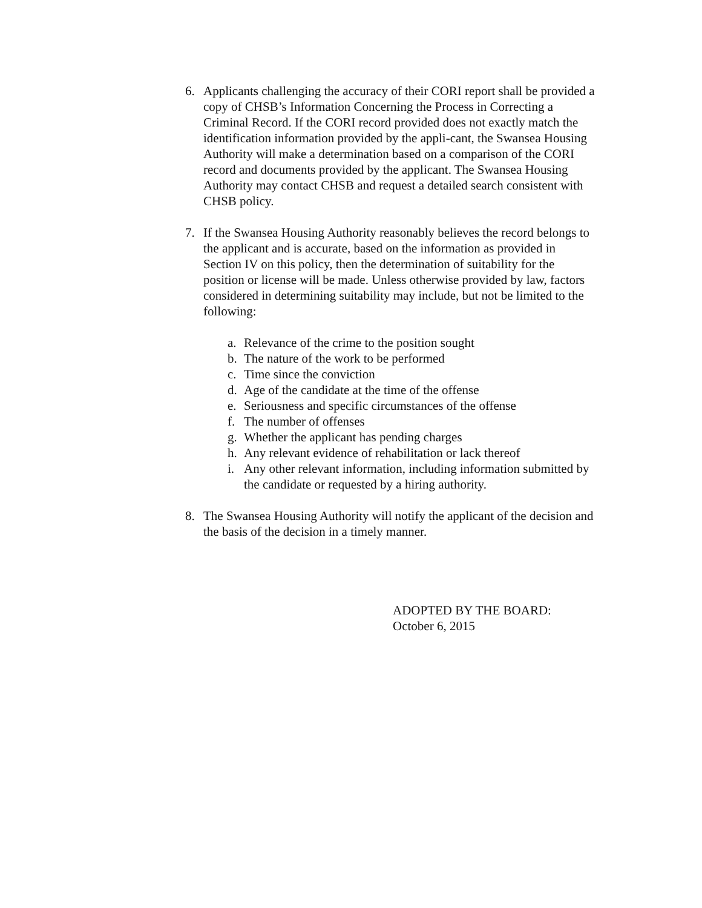6. Applicants challenging the accuracy of their CORI report shall be provided a copy of CHSB’s Information Concerning the Process in Correcting a Criminal Record. If the CORI record provided does not exactly match the identification information provided by the appli-cant, the Swansea Housing Authority will make a determination based on a comparison of the CORI record and documents provided by the applicant. The Swansea Housing Authority may contact CHSB and request a detailed search consistent with CHSB policy.
7. If the Swansea Housing Authority reasonably believes the record belongs to the applicant and is accurate, based on the information as provided in Section IV on this policy, then the determination of suitability for the position or license will be made. Unless otherwise provided by law, factors considered in determining suitability may include, but not be limited to the following:
a. Relevance of the crime to the position sought
b. The nature of the work to be performed
c. Time since the conviction
d. Age of the candidate at the time of the offense
e. Seriousness and specific circumstances of the offense
f. The number of offenses
g. Whether the applicant has pending charges
h. Any relevant evidence of rehabilitation or lack thereof
i. Any other relevant information, including information submitted by the candidate or requested by a hiring authority.
8. The Swansea Housing Authority will notify the applicant of the decision and the basis of the decision in a timely manner.
ADOPTED BY THE BOARD:
October 6, 2015